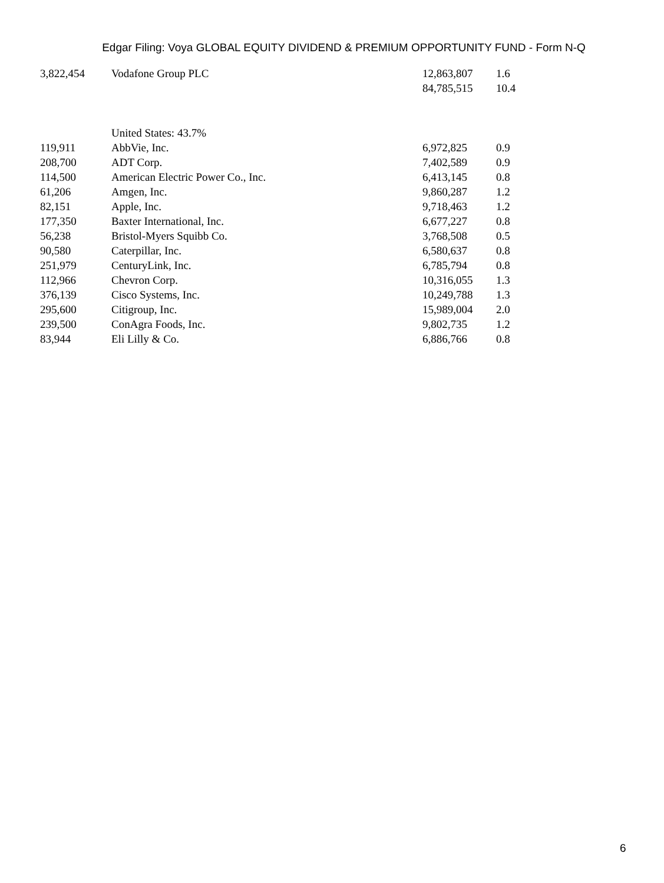Edgar Filing: Voya GLOBAL EQUITY DIVIDEND & PREMIUM OPPORTUNITY FUND - Form N-Q
| 3,822,454 | Vodafone Group PLC | 12,863,807 | 1.6 |
| | | 84,785,515 | 10.4 |
| | United States: 43.7% | | |
| 119,911 | AbbVie, Inc. | 6,972,825 | 0.9 |
| 208,700 | ADT Corp. | 7,402,589 | 0.9 |
| 114,500 | American Electric Power Co., Inc. | 6,413,145 | 0.8 |
| 61,206 | Amgen, Inc. | 9,860,287 | 1.2 |
| 82,151 | Apple, Inc. | 9,718,463 | 1.2 |
| 177,350 | Baxter International, Inc. | 6,677,227 | 0.8 |
| 56,238 | Bristol-Myers Squibb Co. | 3,768,508 | 0.5 |
| 90,580 | Caterpillar, Inc. | 6,580,637 | 0.8 |
| 251,979 | CenturyLink, Inc. | 6,785,794 | 0.8 |
| 112,966 | Chevron Corp. | 10,316,055 | 1.3 |
| 376,139 | Cisco Systems, Inc. | 10,249,788 | 1.3 |
| 295,600 | Citigroup, Inc. | 15,989,004 | 2.0 |
| 239,500 | ConAgra Foods, Inc. | 9,802,735 | 1.2 |
| 83,944 | Eli Lilly & Co. | 6,886,766 | 0.8 |
6